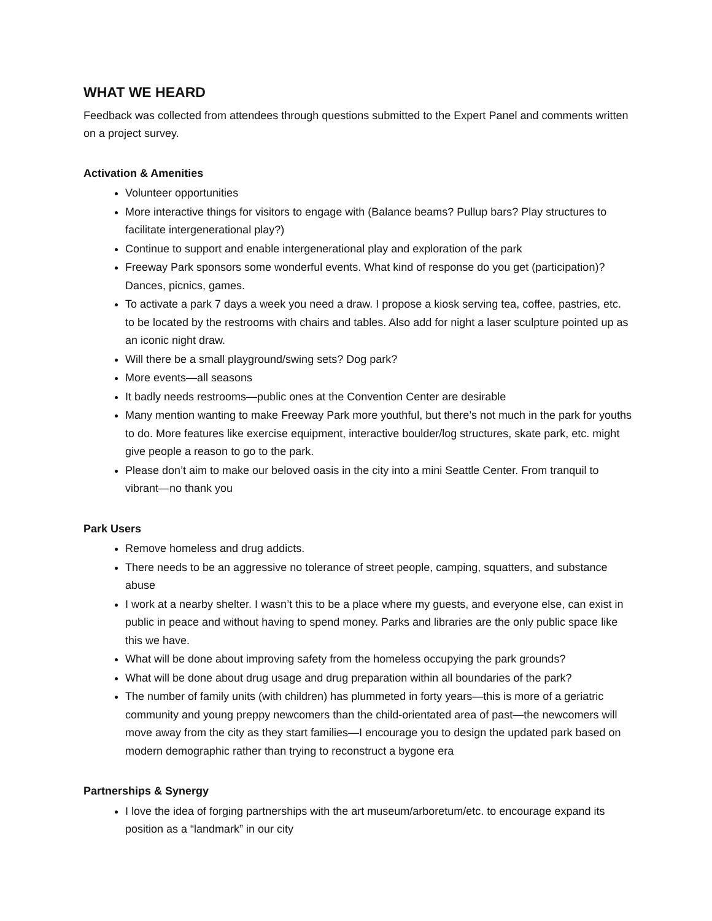WHAT WE HEARD
Feedback was collected from attendees through questions submitted to the Expert Panel and comments written on a project survey.
Activation & Amenities
Volunteer opportunities
More interactive things for visitors to engage with (Balance beams? Pullup bars? Play structures to facilitate intergenerational play?)
Continue to support and enable intergenerational play and exploration of the park
Freeway Park sponsors some wonderful events. What kind of response do you get (participation)? Dances, picnics, games.
To activate a park 7 days a week you need a draw. I propose a kiosk serving tea, coffee, pastries, etc. to be located by the restrooms with chairs and tables. Also add for night a laser sculpture pointed up as an iconic night draw.
Will there be a small playground/swing sets? Dog park?
More events—all seasons
It badly needs restrooms—public ones at the Convention Center are desirable
Many mention wanting to make Freeway Park more youthful, but there’s not much in the park for youths to do. More features like exercise equipment, interactive boulder/log structures, skate park, etc. might give people a reason to go to the park.
Please don’t aim to make our beloved oasis in the city into a mini Seattle Center. From tranquil to vibrant—no thank you
Park Users
Remove homeless and drug addicts.
There needs to be an aggressive no tolerance of street people, camping, squatters, and substance abuse
I work at a nearby shelter. I wasn’t this to be a place where my guests, and everyone else, can exist in public in peace and without having to spend money. Parks and libraries are the only public space like this we have.
What will be done about improving safety from the homeless occupying the park grounds?
What will be done about drug usage and drug preparation within all boundaries of the park?
The number of family units (with children) has plummeted in forty years—this is more of a geriatric community and young preppy newcomers than the child-orientated area of past—the newcomers will move away from the city as they start families—I encourage you to design the updated park based on modern demographic rather than trying to reconstruct a bygone era
Partnerships & Synergy
I love the idea of forging partnerships with the art museum/arboretum/etc. to encourage expand its position as a “landmark” in our city